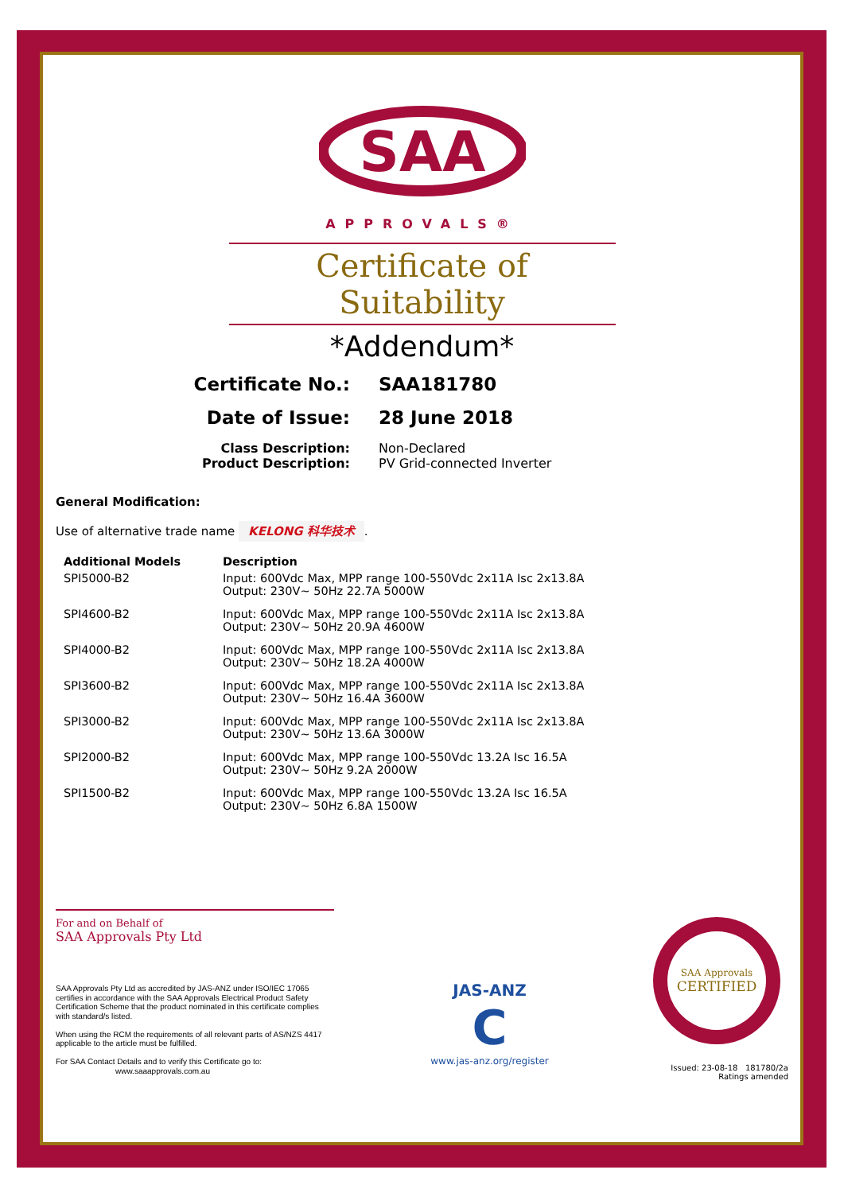SAA
APPROVALS®
Certificate of Suitability
*Addendum*
Certificate No.:
SAA181780
Date of Issue:
28 June 2018
Class Description:
Non-Declared
Product Description:
PV Grid-connected Inverter
General Modification:
Use of alternative trade name KELONG 科华技术.
| Additional Models | Description |
| --- | --- |
| SPI5000-B2 | Input: 600Vdc Max, MPP range 100-550Vdc 2x11A Isc 2x13.8A Output: 230V~ 50Hz 22.7A 5000W |
| SPI4600-B2 | Input: 600Vdc Max, MPP range 100-550Vdc 2x11A Isc 2x13.8A Output: 230V~ 50Hz 20.9A 4600W |
| SPI4000-B2 | Input: 600Vdc Max, MPP range 100-550Vdc 2x11A Isc 2x13.8A Output: 230V~ 50Hz 18.2A 4000W |
| SPI3600-B2 | Input: 600Vdc Max, MPP range 100-550Vdc 2x11A Isc 2x13.8A Output: 230V~ 50Hz 16.4A 3600W |
| SPI3000-B2 | Input: 600Vdc Max, MPP range 100-550Vdc 2x11A Isc 2x13.8A Output: 230V~ 50Hz 13.6A 3000W |
| SPI2000-B2 | Input: 600Vdc Max, MPP range 100-550Vdc 13.2A Isc 16.5A Output: 230V~ 50Hz 9.2A 2000W |
| SPI1500-B2 | Input: 600Vdc Max, MPP range 100-550Vdc 13.2A Isc 16.5A Output: 230V~ 50Hz 6.8A 1500W |
For and on Behalf of
SAA Approvals Pty Ltd
SAA Approvals Pty Ltd as accredited by JAS-ANZ under ISO/IEC 17065 certifies in accordance with the SAA Approvals Electrical Product Safety Certification Scheme that the product nominated in this certificate complies with standard/s listed.
When using the RCM the requirements of all relevant parts of AS/NZS 4417 applicable to the article must be fulfilled.
For SAA Contact Details and to verify this Certificate go to:
www.saaapprovals.com.au
JAS-ANZ
C
www.jas-anz.org/register
SAA Approvals
CERTIFIED
Issued: 23-08-18 181780/2a
Ratings amended